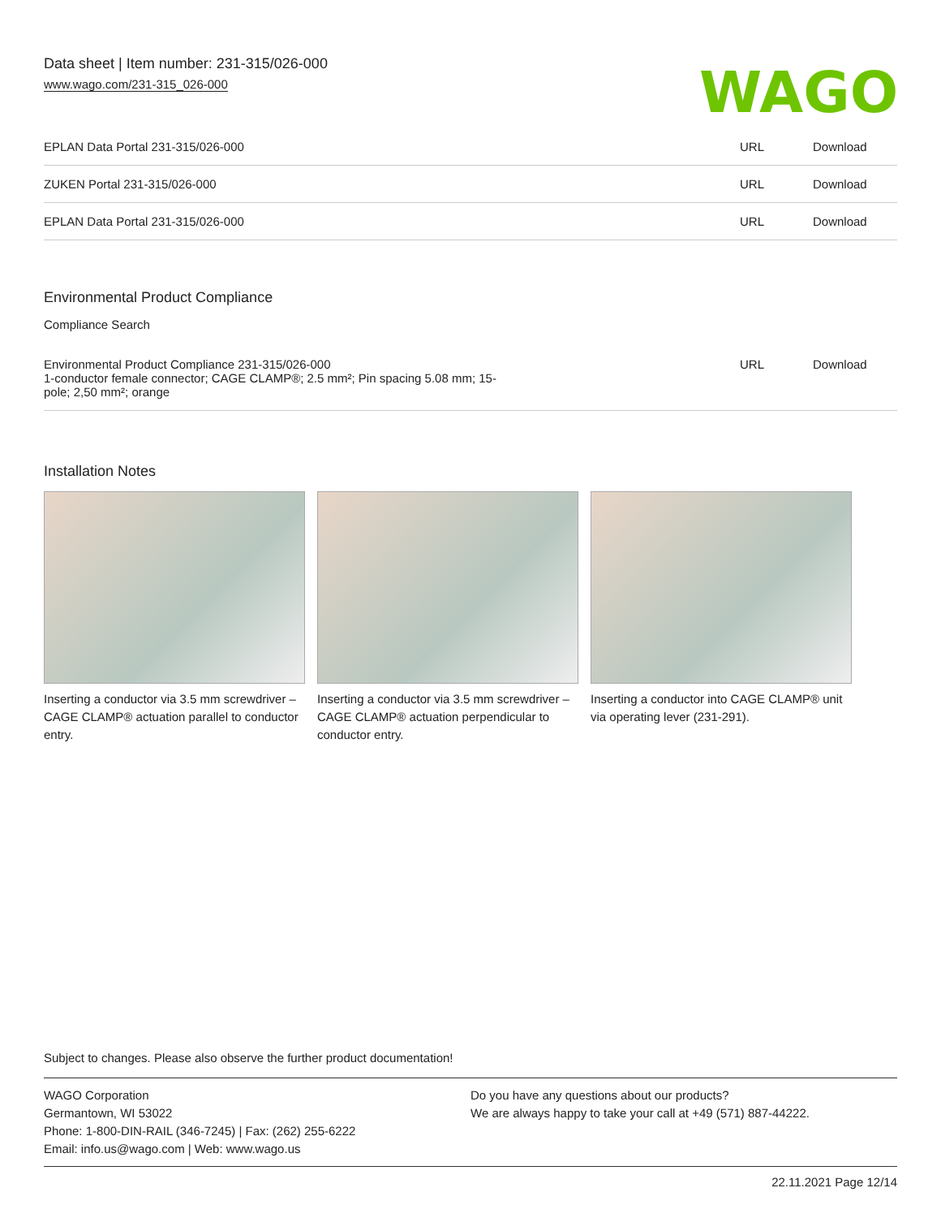Data sheet | Item number: 231-315/026-000
www.wago.com/231-315_026-000
WAGO
| EPLAN Data Portal 231-315/026-000 | URL | Download |
| ZUKEN Portal 231-315/026-000 | URL | Download |
| EPLAN Data Portal 231-315/026-000 | URL | Download |
Environmental Product Compliance
Compliance Search
| Environmental Product Compliance 231-315/026-000 1-conductor female connector; CAGE CLAMP®; 2.5 mm²; Pin spacing 5.08 mm; 15- pole; 2,50 mm²; orange | URL | Download |
Installation Notes
Inserting a conductor via 3.5 mm screwdriver – CAGE CLAMP® actuation parallel to conductor entry.
Inserting a conductor via 3.5 mm screwdriver – CAGE CLAMP® actuation perpendicular to conductor entry.
Inserting a conductor into CAGE CLAMP® unit via operating lever (231-291).
Subject to changes. Please also observe the further product documentation!
WAGO Corporation
Germantown, WI 53022
Phone: 1-800-DIN-RAIL (346-7245) | Fax: (262) 255-6222
Email: info.us@wago.com | Web: www.wago.us
Do you have any questions about our products?
We are always happy to take your call at +49 (571) 887-44222.
22.11.2021 Page 12/14